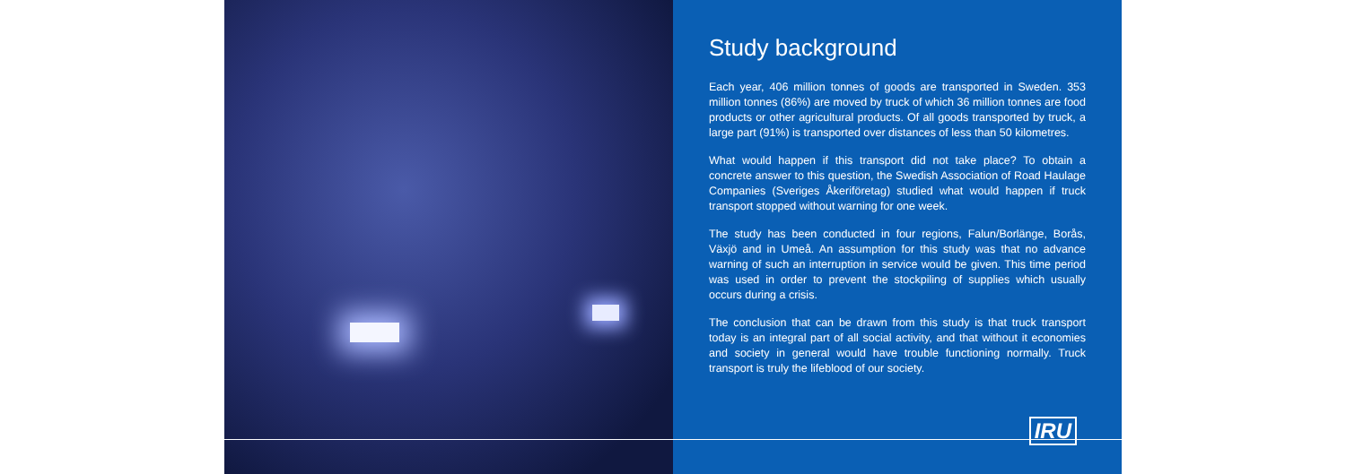Study background
Each year, 406 million tonnes of goods are transported in Sweden. 353 million tonnes (86%) are moved by truck of which 36 million tonnes are food products or other agricultural products. Of all goods transported by truck, a large part (91%) is transported over distances of less than 50 kilometres.
What would happen if this transport did not take place? To obtain a concrete answer to this question, the Swedish Association of Road Haulage Companies (Sveriges Åkeriföretag) studied what would happen if truck transport stopped without warning for one week.
The study has been conducted in four regions, Falun/Borlänge, Borås, Växjö and in Umeå. An assumption for this study was that no advance warning of such an interruption in service would be given. This time period was used in order to prevent the stockpiling of supplies which usually occurs during a crisis.
The conclusion that can be drawn from this study is that truck transport today is an integral part of all social activity, and that without it economies and society in general would have trouble functioning normally. Truck transport is truly the lifeblood of our society.
IRU